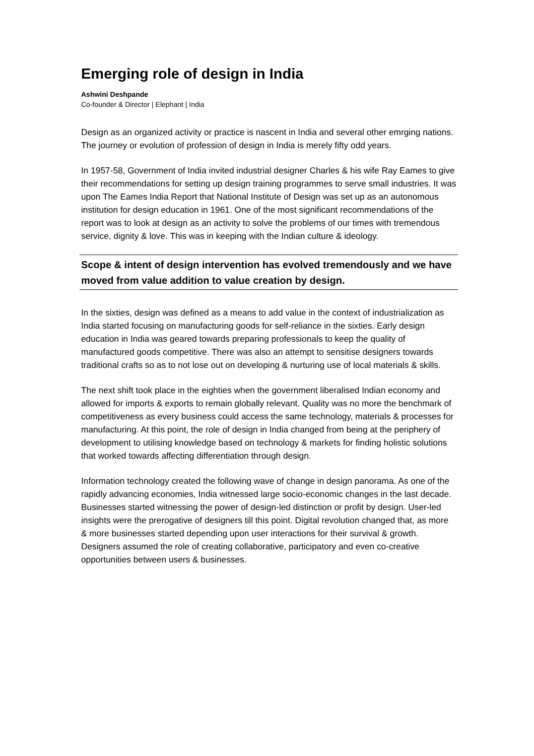Emerging role of design in India
Ashwini Deshpande
Co-founder & Director | Elephant | India
Design as an organized activity or practice is nascent in India and several other emrging nations. The journey or evolution of profession of design in India is merely fifty odd years.
In 1957-58, Government of India invited industrial designer Charles & his wife Ray Eames to give their recommendations for setting up design training programmes to serve small industries. It was upon The Eames India Report that National Institute of Design was set up as an autonomous institution for design education in 1961. One of the most significant recommendations of the report was to look at design as an activity to solve the problems of our times with tremendous service, dignity & love. This was in keeping with the Indian culture & ideology.
Scope & intent of design intervention has evolved tremendously and we have moved from value addition to value creation by design.
In the sixties, design was defined as a means to add value in the context of industrialization as India started focusing on manufacturing goods for self-reliance in the sixties. Early design education in India was geared towards preparing professionals to keep the quality of manufactured goods competitive. There was also an attempt to sensitise designers towards traditional crafts so as to not lose out on developing & nurturing use of local materials & skills.
The next shift took place in the eighties when the government liberalised Indian economy and allowed for imports & exports to remain globally relevant. Quality was no more the benchmark of competitiveness as every business could access the same technology, materials & processes for manufacturing. At this point, the role of design in India changed from being at the periphery of development to utilising knowledge based on technology & markets for finding holistic solutions that worked towards affecting differentiation through design.
Information technology created the following wave of change in design panorama. As one of the rapidly advancing economies, India witnessed large socio-economic changes in the last decade. Businesses started witnessing the power of design-led distinction or profit by design. User-led insights were the prerogative of designers till this point. Digital revolution changed that, as more & more businesses started depending upon user interactions for their survival & growth. Designers assumed the role of creating collaborative, participatory and even co-creative opportunities between users & businesses.